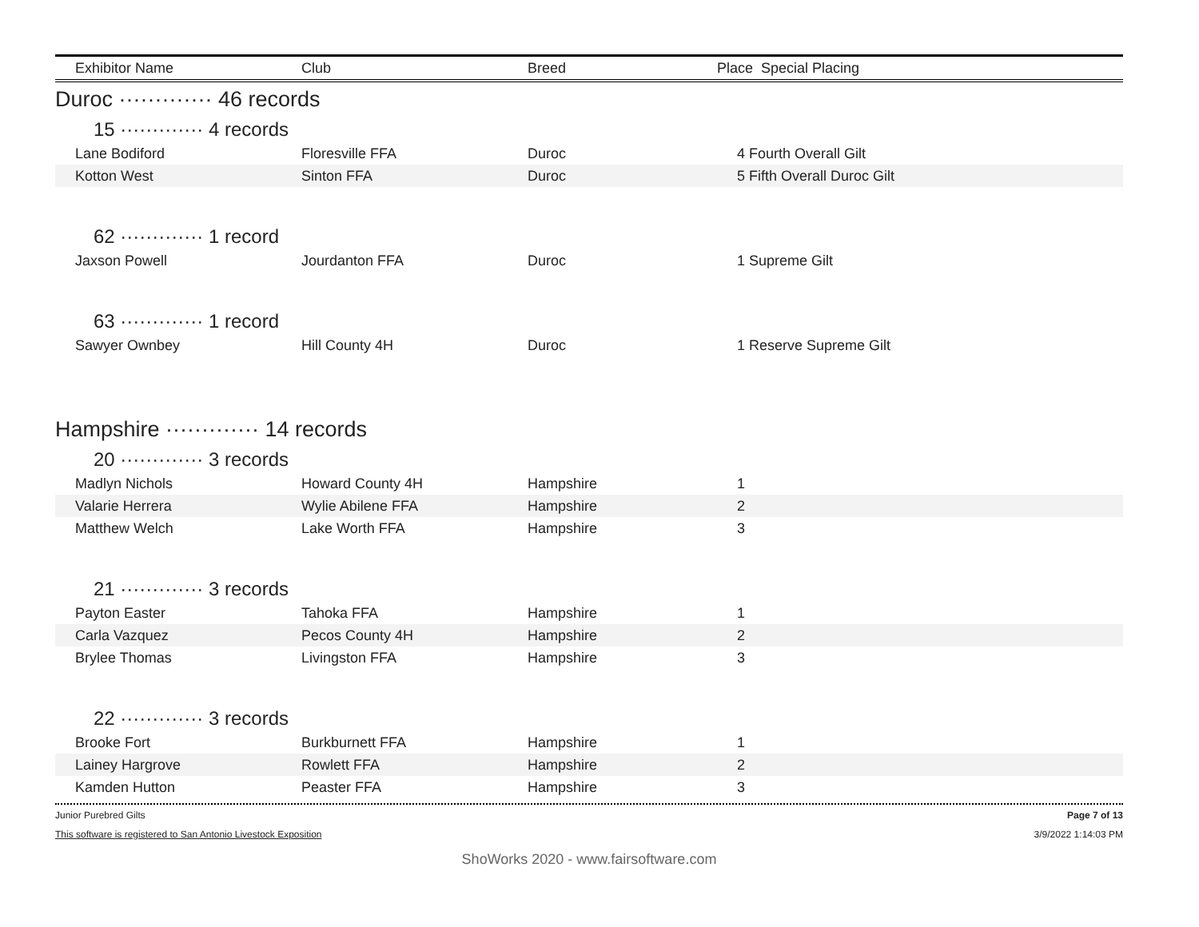| Exhibitor Name | Club | Breed | Place Special Placing |
| --- | --- | --- | --- |
Duroc ············· 46 records
15 ············· 4 records
| Lane Bodiford | Floresville FFA | Duroc | 4 | Fourth Overall Gilt |
| Kotton West | Sinton FFA | Duroc | 5 | Fifth Overall Duroc Gilt |
62 ············· 1 record
| Jaxson Powell | Jourdanton FFA | Duroc | 1 | Supreme Gilt |
63 ············· 1 record
| Sawyer Ownbey | Hill County 4H | Duroc | 1 | Reserve Supreme Gilt |
Hampshire ············· 14 records
20 ············· 3 records
| Madlyn Nichols | Howard County 4H | Hampshire | 1 | |
| Valarie Herrera | Wylie Abilene FFA | Hampshire | 2 | |
| Matthew Welch | Lake Worth FFA | Hampshire | 3 | |
21 ············· 3 records
| Payton Easter | Tahoka FFA | Hampshire | 1 | |
| Carla Vazquez | Pecos County 4H | Hampshire | 2 | |
| Brylee Thomas | Livingston FFA | Hampshire | 3 | |
22 ············· 3 records
| Brooke Fort | Burkburnett FFA | Hampshire | 1 | |
| Lainey Hargrove | Rowlett FFA | Hampshire | 2 | |
| Kamden Hutton | Peaster FFA | Hampshire | 3 | |
Junior Purebred Gilts Page 7 of 13
This software is registered to San Antonio Livestock Exposition 3/9/2022 1:14:03 PM
ShoWorks 2020 - www.fairsoftware.com